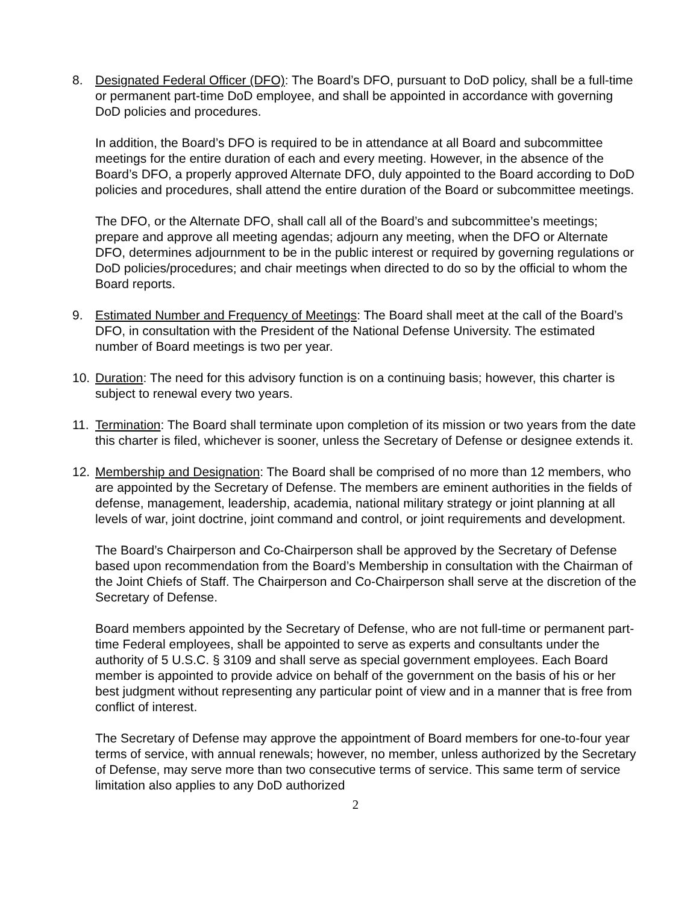8. Designated Federal Officer (DFO): The Board’s DFO, pursuant to DoD policy, shall be a full-time or permanent part-time DoD employee, and shall be appointed in accordance with governing DoD policies and procedures.
In addition, the Board’s DFO is required to be in attendance at all Board and subcommittee meetings for the entire duration of each and every meeting. However, in the absence of the Board’s DFO, a properly approved Alternate DFO, duly appointed to the Board according to DoD policies and procedures, shall attend the entire duration of the Board or subcommittee meetings.
The DFO, or the Alternate DFO, shall call all of the Board’s and subcommittee’s meetings; prepare and approve all meeting agendas; adjourn any meeting, when the DFO or Alternate DFO, determines adjournment to be in the public interest or required by governing regulations or DoD policies/procedures; and chair meetings when directed to do so by the official to whom the Board reports.
9. Estimated Number and Frequency of Meetings: The Board shall meet at the call of the Board’s DFO, in consultation with the President of the National Defense University. The estimated number of Board meetings is two per year.
10. Duration: The need for this advisory function is on a continuing basis; however, this charter is subject to renewal every two years.
11. Termination: The Board shall terminate upon completion of its mission or two years from the date this charter is filed, whichever is sooner, unless the Secretary of Defense or designee extends it.
12. Membership and Designation: The Board shall be comprised of no more than 12 members, who are appointed by the Secretary of Defense. The members are eminent authorities in the fields of defense, management, leadership, academia, national military strategy or joint planning at all levels of war, joint doctrine, joint command and control, or joint requirements and development.
The Board’s Chairperson and Co-Chairperson shall be approved by the Secretary of Defense based upon recommendation from the Board’s Membership in consultation with the Chairman of the Joint Chiefs of Staff. The Chairperson and Co-Chairperson shall serve at the discretion of the Secretary of Defense.
Board members appointed by the Secretary of Defense, who are not full-time or permanent part-time Federal employees, shall be appointed to serve as experts and consultants under the authority of 5 U.S.C. § 3109 and shall serve as special government employees. Each Board member is appointed to provide advice on behalf of the government on the basis of his or her best judgment without representing any particular point of view and in a manner that is free from conflict of interest.
The Secretary of Defense may approve the appointment of Board members for one-to-four year terms of service, with annual renewals; however, no member, unless authorized by the Secretary of Defense, may serve more than two consecutive terms of service. This same term of service limitation also applies to any DoD authorized
2